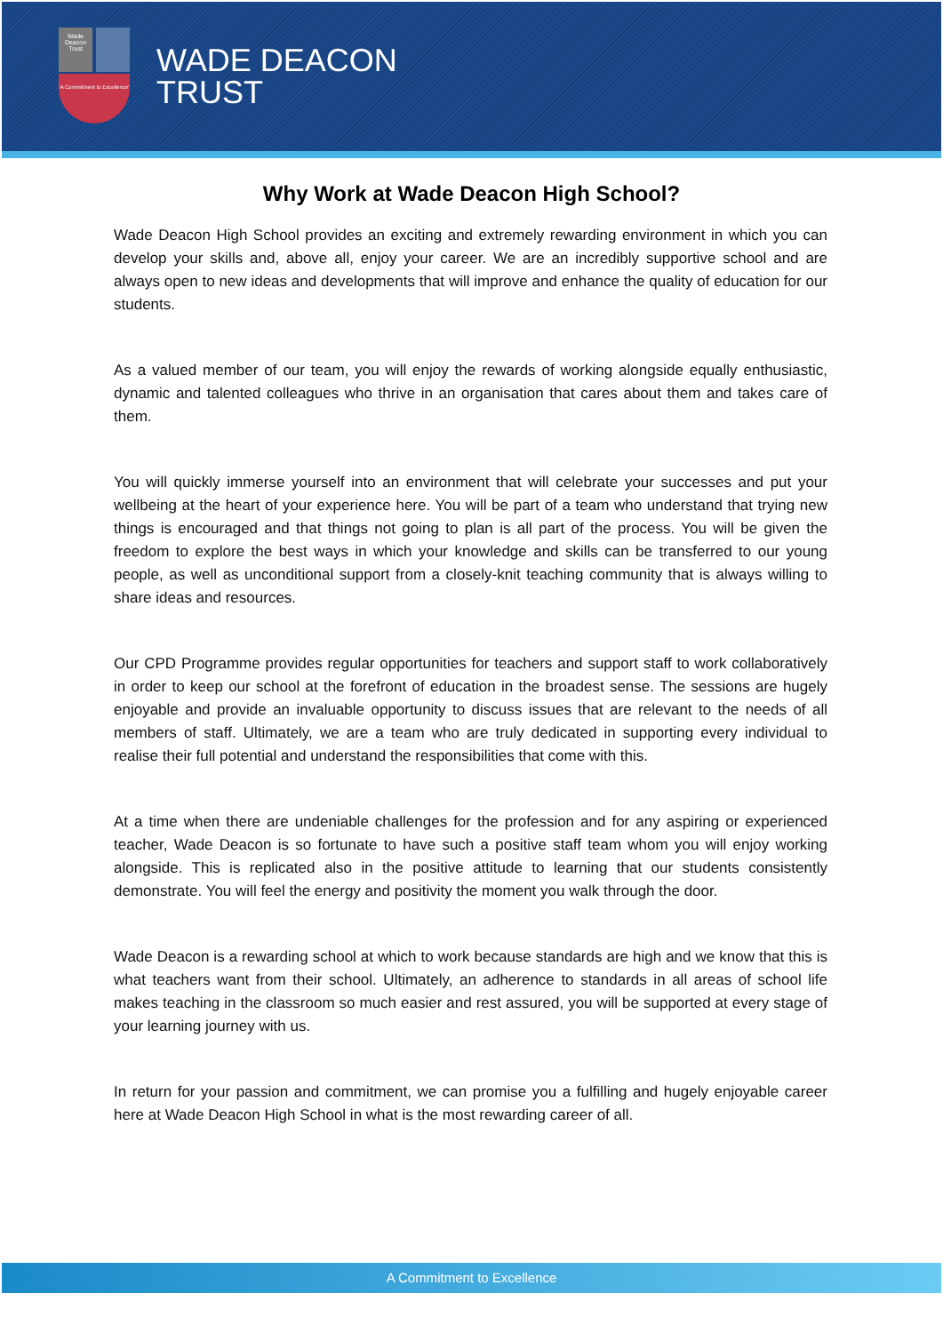Wade Deacon Trust
'A Commitment to Excellence'
WADE DEACON
TRUST
Why Work at Wade Deacon High School?
Wade Deacon High School provides an exciting and extremely rewarding environment in which you can develop your skills and, above all, enjoy your career. We are an incredibly supportive school and are always open to new ideas and developments that will improve and enhance the quality of education for our students.
As a valued member of our team, you will enjoy the rewards of working alongside equally enthusiastic, dynamic and talented colleagues who thrive in an organisation that cares about them and takes care of them.
You will quickly immerse yourself into an environment that will celebrate your successes and put your wellbeing at the heart of your experience here. You will be part of a team who understand that trying new things is encouraged and that things not going to plan is all part of the process. You will be given the freedom to explore the best ways in which your knowledge and skills can be transferred to our young people, as well as unconditional support from a closely-knit teaching community that is always willing to share ideas and resources.
Our CPD Programme provides regular opportunities for teachers and support staff to work collaboratively in order to keep our school at the forefront of education in the broadest sense. The sessions are hugely enjoyable and provide an invaluable opportunity to discuss issues that are relevant to the needs of all members of staff. Ultimately, we are a team who are truly dedicated in supporting every individual to realise their full potential and understand the responsibilities that come with this.
At a time when there are undeniable challenges for the profession and for any aspiring or experienced teacher, Wade Deacon is so fortunate to have such a positive staff team whom you will enjoy working alongside. This is replicated also in the positive attitude to learning that our students consistently demonstrate. You will feel the energy and positivity the moment you walk through the door.
Wade Deacon is a rewarding school at which to work because standards are high and we know that this is what teachers want from their school. Ultimately, an adherence to standards in all areas of school life makes teaching in the classroom so much easier and rest assured, you will be supported at every stage of your learning journey with us.
In return for your passion and commitment, we can promise you a fulfilling and hugely enjoyable career here at Wade Deacon High School in what is the most rewarding career of all.
A Commitment to Excellence